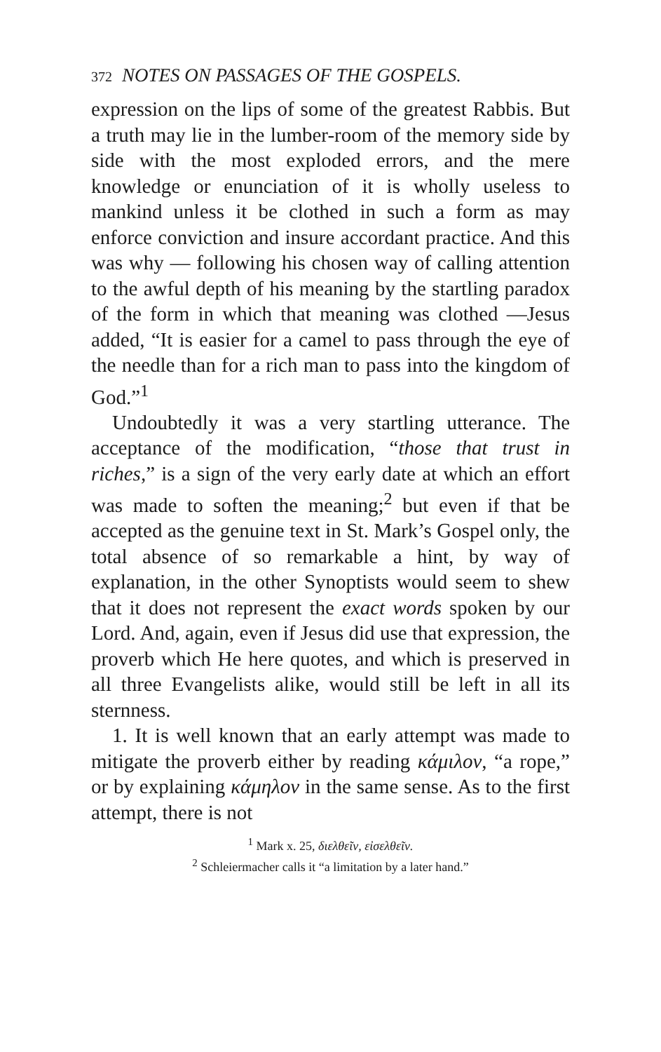372 NOTES ON PASSAGES OF THE GOSPELS.
expression on the lips of some of the greatest Rabbis. But a truth may lie in the lumber-room of the memory side by side with the most exploded errors, and the mere knowledge or enunciation of it is wholly useless to mankind unless it be clothed in such a form as may enforce conviction and insure accordant practice. And this was why — following his chosen way of calling attention to the awful depth of his meaning by the startling paradox of the form in which that meaning was clothed —Jesus added, “It is easier for a camel to pass through the eye of the needle than for a rich man to pass into the kingdom of God.”<sup>1</sup>
Undoubtedly it was a very startling utterance. The acceptance of the modification, “those that trust in riches,” is a sign of the very early date at which an effort was made to soften the meaning;<sup>2</sup> but even if that be accepted as the genuine text in St. Mark’s Gospel only, the total absence of so remarkable a hint, by way of explanation, in the other Synoptists would seem to shew that it does not represent the exact words spoken by our Lord. And, again, even if Jesus did use that expression, the proverb which He here quotes, and which is preserved in all three Evangelists alike, would still be left in all its sternness.
1. It is well known that an early attempt was made to mitigate the proverb either by reading κάμιλον, “a rope,” or by explaining κάμηλον in the same sense. As to the first attempt, there is not
<sup>1</sup> Mark x. 25, διελθεῖν, εἰσελθεῖν.
<sup>2</sup> Schleiermacher calls it “a limitation by a later hand.”